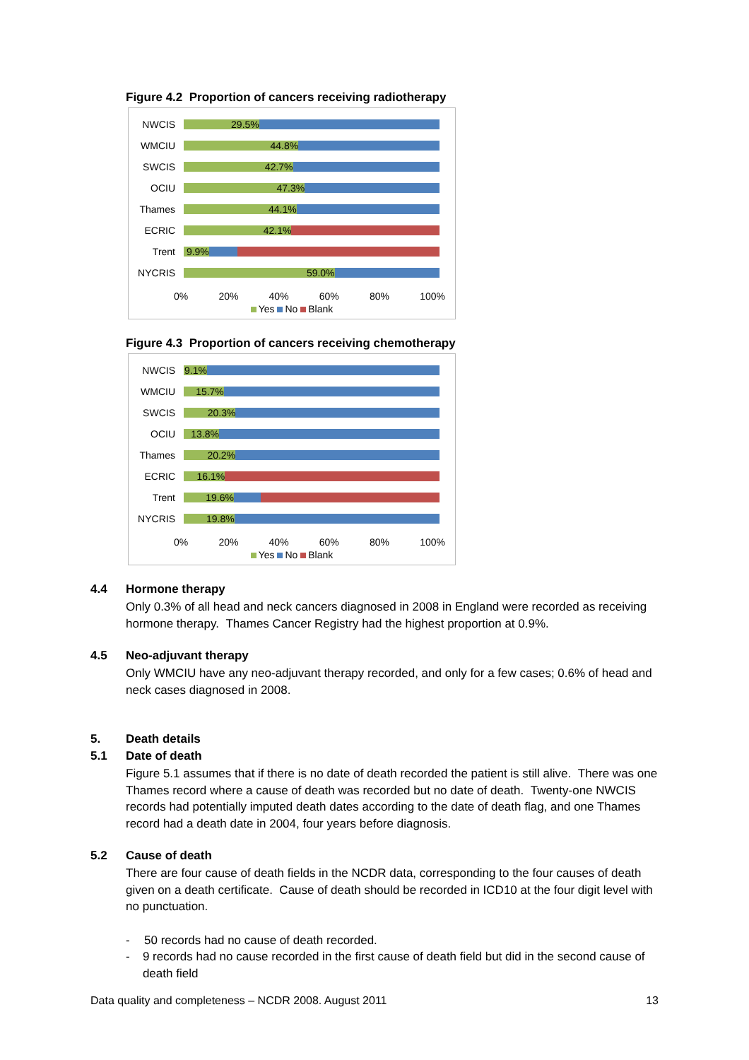Figure 4.2 Proportion of cancers receiving radiotherapy
NWCIS
29.5%
WMCIU
44.8%
SWCIS
42.7%
OCIU
47.3%
Thames
44.1%
ECRIC
42.1%
Trent
9.9%
NYCRIS
59.0%
0% 20% 40% 60% 80% 100%
Yes No Blank
Figure 4.3 Proportion of cancers receiving chemotherapy
NWCIS
9.1%
WMCIU
15.7%
SWCIS
20.3%
OCIU
13.8%
Thames
20.2%
ECRIC
16.1%
Trent
19.6%
NYCRIS
19.8%
0% 20% 40% 60% 80% 100%
Yes No Blank
4.4 Hormone therapy
Only 0.3% of all head and neck cancers diagnosed in 2008 in England were recorded as receiving hormone therapy. Thames Cancer Registry had the highest proportion at 0.9%.
4.5 Neo-adjuvant therapy
Only WMCIU have any neo-adjuvant therapy recorded, and only for a few cases; 0.6% of head and neck cases diagnosed in 2008.
5. Death details
5.1 Date of death
Figure 5.1 assumes that if there is no date of death recorded the patient is still alive. There was one Thames record where a cause of death was recorded but no date of death. Twenty-one NWCIS records had potentially imputed death dates according to the date of death flag, and one Thames record had a death date in 2004, four years before diagnosis.
5.2 Cause of death
There are four cause of death fields in the NCDR data, corresponding to the four causes of death given on a death certificate. Cause of death should be recorded in ICD10 at the four digit level with no punctuation.
- 50 records had no cause of death recorded.
- 9 records had no cause recorded in the first cause of death field but did in the second cause of death field
Data quality and completeness – NCDR 2008. August 2011 13